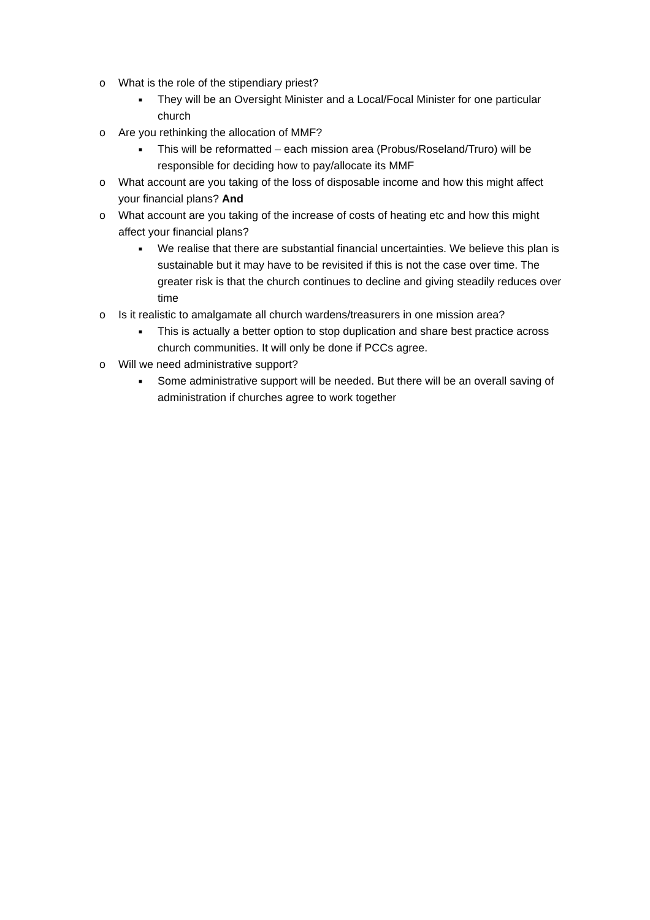o What is the role of the stipendiary priest?
■ They will be an Oversight Minister and a Local/Focal Minister for one particular church
o Are you rethinking the allocation of MMF?
■ This will be reformatted – each mission area (Probus/Roseland/Truro) will be responsible for deciding how to pay/allocate its MMF
o What account are you taking of the loss of disposable income and how this might affect your financial plans? And
o What account are you taking of the increase of costs of heating etc and how this might affect your financial plans?
■ We realise that there are substantial financial uncertainties. We believe this plan is sustainable but it may have to be revisited if this is not the case over time. The greater risk is that the church continues to decline and giving steadily reduces over time
o Is it realistic to amalgamate all church wardens/treasurers in one mission area?
■ This is actually a better option to stop duplication and share best practice across church communities. It will only be done if PCCs agree.
o Will we need administrative support?
■ Some administrative support will be needed. But there will be an overall saving of administration if churches agree to work together